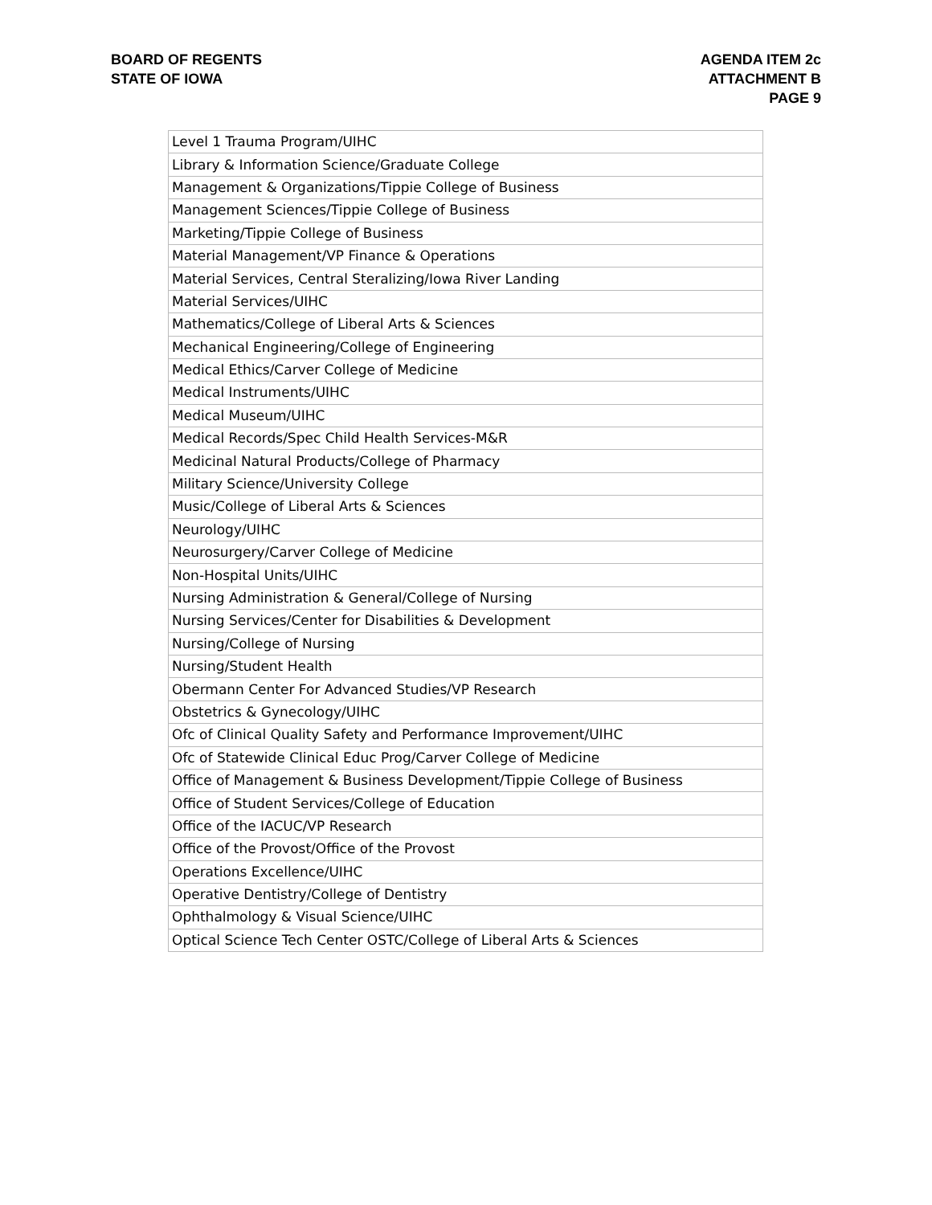BOARD OF REGENTS
STATE OF IOWA
AGENDA ITEM 2c
ATTACHMENT B
PAGE 9
| Level 1 Trauma Program/UIHC |
| Library & Information Science/Graduate College |
| Management & Organizations/Tippie College of Business |
| Management Sciences/Tippie College of Business |
| Marketing/Tippie College of Business |
| Material Management/VP Finance & Operations |
| Material Services, Central Steralizing/Iowa River Landing |
| Material Services/UIHC |
| Mathematics/College of Liberal Arts & Sciences |
| Mechanical Engineering/College of Engineering |
| Medical Ethics/Carver College of Medicine |
| Medical Instruments/UIHC |
| Medical Museum/UIHC |
| Medical Records/Spec Child Health Services-M&R |
| Medicinal Natural Products/College of Pharmacy |
| Military Science/University College |
| Music/College of Liberal Arts & Sciences |
| Neurology/UIHC |
| Neurosurgery/Carver College of Medicine |
| Non-Hospital Units/UIHC |
| Nursing Administration & General/College of Nursing |
| Nursing Services/Center for Disabilities & Development |
| Nursing/College of Nursing |
| Nursing/Student Health |
| Obermann Center For Advanced Studies/VP Research |
| Obstetrics & Gynecology/UIHC |
| Ofc of Clinical Quality Safety and Performance Improvement/UIHC |
| Ofc of Statewide Clinical Educ Prog/Carver College of Medicine |
| Office of Management & Business Development/Tippie College of Business |
| Office of Student Services/College of Education |
| Office of the IACUC/VP Research |
| Office of the Provost/Office of the Provost |
| Operations Excellence/UIHC |
| Operative Dentistry/College of Dentistry |
| Ophthalmology & Visual Science/UIHC |
| Optical Science Tech Center OSTC/College of Liberal Arts & Sciences |